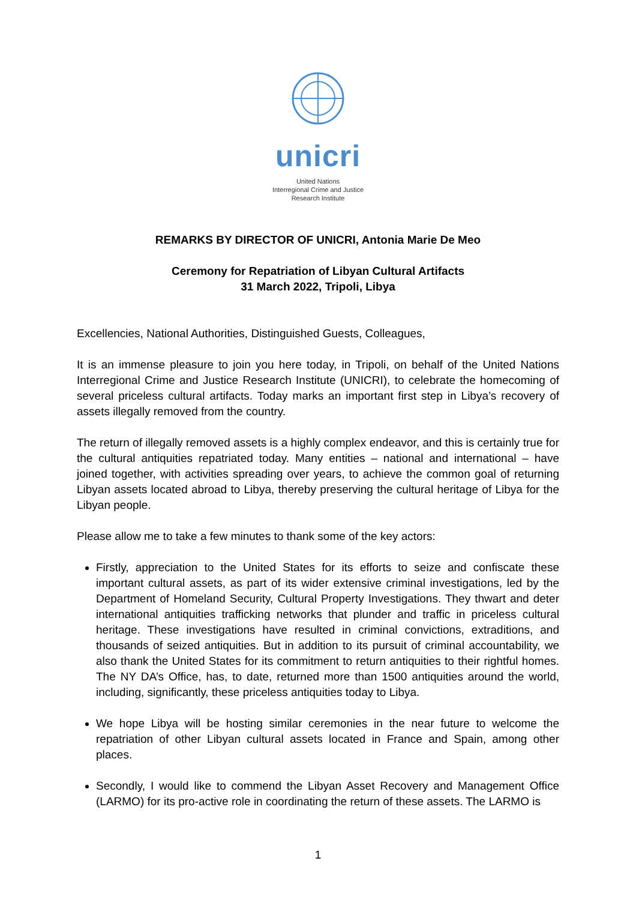unicri
United Nations
Interregional Crime and Justice
Research Institute
REMARKS BY DIRECTOR OF UNICRI, Antonia Marie De Meo
Ceremony for Repatriation of Libyan Cultural Artifacts
31 March 2022, Tripoli, Libya
Excellencies, National Authorities, Distinguished Guests, Colleagues,
It is an immense pleasure to join you here today, in Tripoli, on behalf of the United Nations Interregional Crime and Justice Research Institute (UNICRI), to celebrate the homecoming of several priceless cultural artifacts. Today marks an important first step in Libya’s recovery of assets illegally removed from the country.
The return of illegally removed assets is a highly complex endeavor, and this is certainly true for the cultural antiquities repatriated today. Many entities – national and international – have joined together, with activities spreading over years, to achieve the common goal of returning Libyan assets located abroad to Libya, thereby preserving the cultural heritage of Libya for the Libyan people.
Please allow me to take a few minutes to thank some of the key actors:
Firstly, appreciation to the United States for its efforts to seize and confiscate these important cultural assets, as part of its wider extensive criminal investigations, led by the Department of Homeland Security, Cultural Property Investigations. They thwart and deter international antiquities trafficking networks that plunder and traffic in priceless cultural heritage. These investigations have resulted in criminal convictions, extraditions, and thousands of seized antiquities. But in addition to its pursuit of criminal accountability, we also thank the United States for its commitment to return antiquities to their rightful homes. The NY DA’s Office, has, to date, returned more than 1500 antiquities around the world, including, significantly, these priceless antiquities today to Libya.
We hope Libya will be hosting similar ceremonies in the near future to welcome the repatriation of other Libyan cultural assets located in France and Spain, among other places.
Secondly, I would like to commend the Libyan Asset Recovery and Management Office (LARMO) for its pro-active role in coordinating the return of these assets. The LARMO is
1